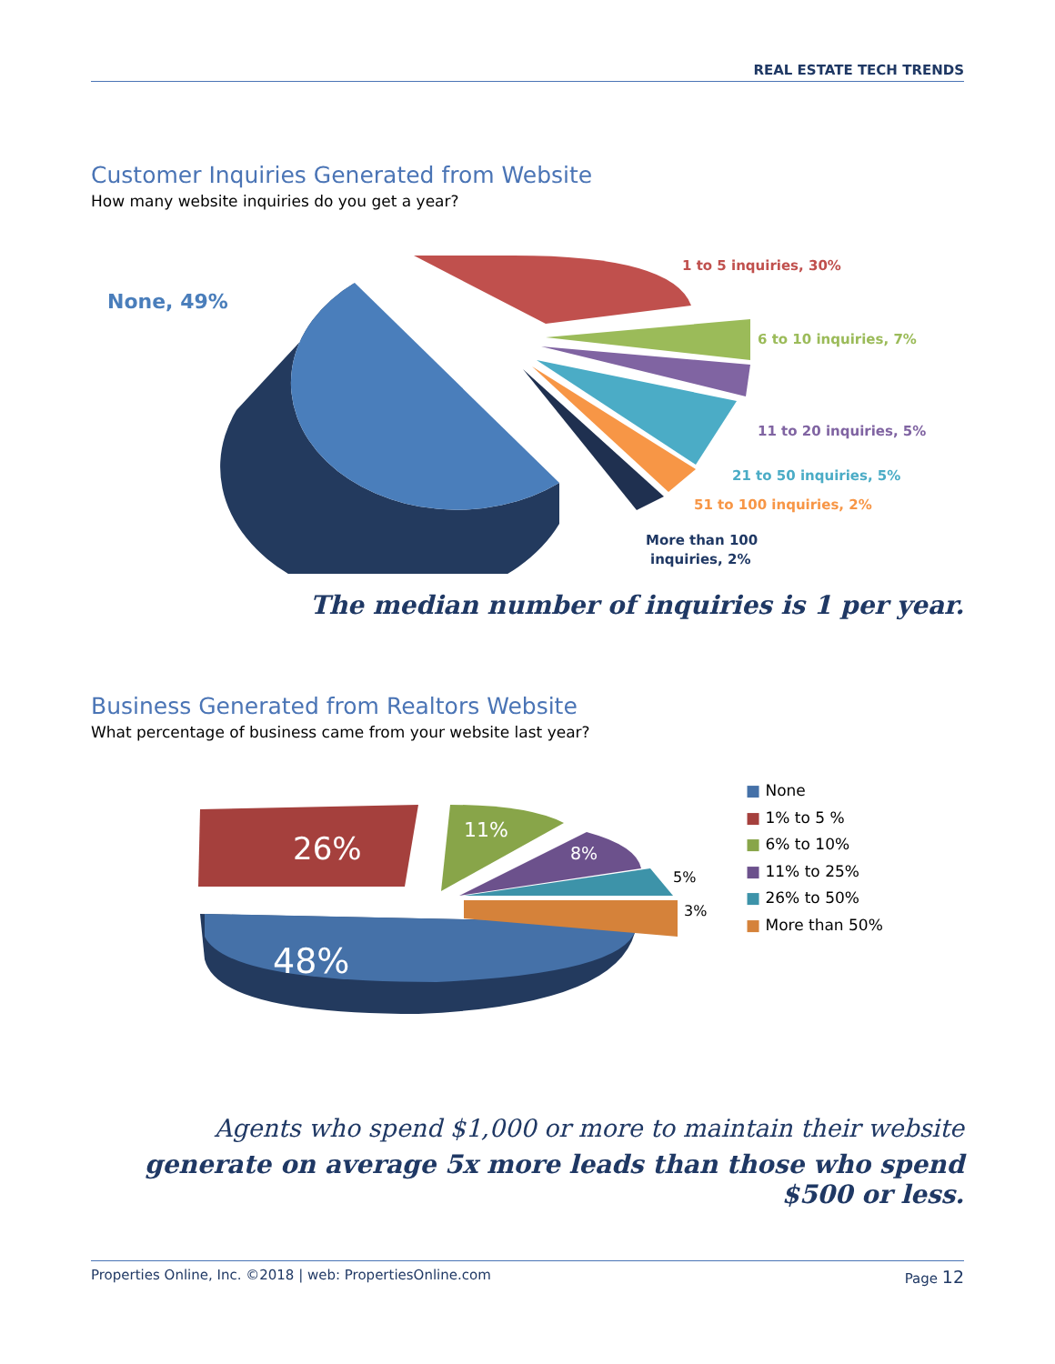REAL ESTATE TECH TRENDS
Customer Inquiries Generated from Website
How many website inquiries do you get a year?
None, 49%
1 to 5 inquiries, 30%
6 to 10 inquiries, 7%
11 to 20 inquiries, 5%
21 to 50 inquiries, 5%
51 to 100 inquiries, 2%
More than 100
inquiries, 2%
The median number of inquiries is 1 per year.
Business Generated from Realtors Website
What percentage of business came from your website last year?
26%
11%
8%
5%
3%
48%
■ None
■ 1% to 5 %
■ 6% to 10%
■ 11% to 25%
■ 26% to 50%
■ More than 50%
Agents who spend $1,000 or more to maintain their website
generate on average 5x more leads than those who spend $500 or less.
Properties Online, Inc. ©2018 | web: PropertiesOnline.com Page 12